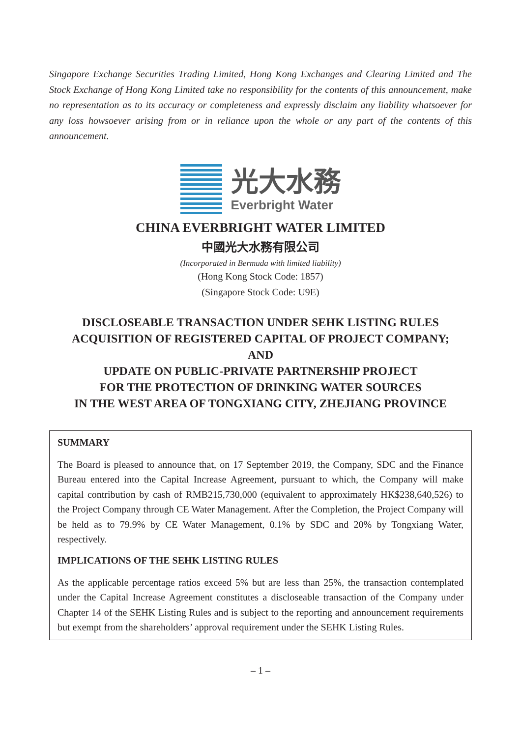Singapore Exchange Securities Trading Limited, Hong Kong Exchanges and Clearing Limited and The Stock Exchange of Hong Kong Limited take no responsibility for the contents of this announcement, make no representation as to its accuracy or completeness and expressly disclaim any liability whatsoever for any loss howsoever arising from or in reliance upon the whole or any part of the contents of this announcement.
光大水務
Everbright Water
CHINA EVERBRIGHT WATER LIMITED
中國光大水務有限公司
(Incorporated in Bermuda with limited liability)
(Hong Kong Stock Code: 1857)
(Singapore Stock Code: U9E)
DISCLOSEABLE TRANSACTION UNDER SEHK LISTING RULES
ACQUISITION OF REGISTERED CAPITAL OF PROJECT COMPANY;
AND
UPDATE ON PUBLIC-PRIVATE PARTNERSHIP PROJECT
FOR THE PROTECTION OF DRINKING WATER SOURCES
IN THE WEST AREA OF TONGXIANG CITY, ZHEJIANG PROVINCE
SUMMARY
The Board is pleased to announce that, on 17 September 2019, the Company, SDC and the Finance Bureau entered into the Capital Increase Agreement, pursuant to which, the Company will make capital contribution by cash of RMB215,730,000 (equivalent to approximately HK$238,640,526) to the Project Company through CE Water Management. After the Completion, the Project Company will be held as to 79.9% by CE Water Management, 0.1% by SDC and 20% by Tongxiang Water, respectively.
IMPLICATIONS OF THE SEHK LISTING RULES
As the applicable percentage ratios exceed 5% but are less than 25%, the transaction contemplated under the Capital Increase Agreement constitutes a discloseable transaction of the Company under Chapter 14 of the SEHK Listing Rules and is subject to the reporting and announcement requirements but exempt from the shareholders’ approval requirement under the SEHK Listing Rules.
– 1 –